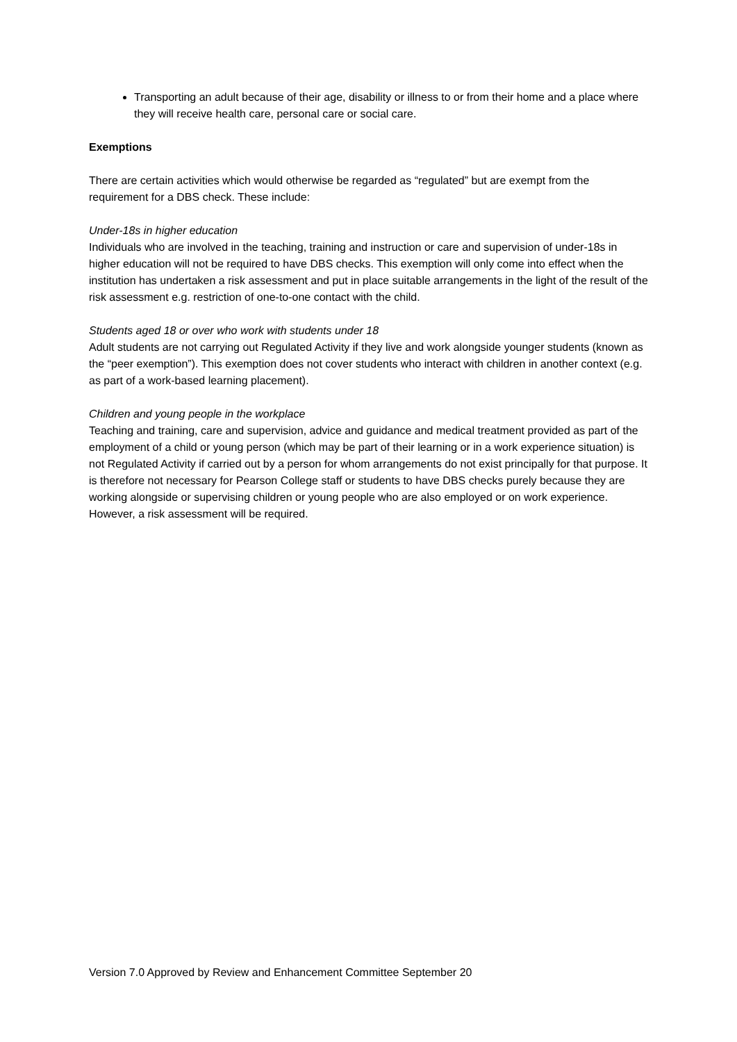Transporting an adult because of their age, disability or illness to or from their home and a place where they will receive health care, personal care or social care.
Exemptions
There are certain activities which would otherwise be regarded as “regulated” but are exempt from the requirement for a DBS check. These include:
Under-18s in higher education
Individuals who are involved in the teaching, training and instruction or care and supervision of under-18s in higher education will not be required to have DBS checks. This exemption will only come into effect when the institution has undertaken a risk assessment and put in place suitable arrangements in the light of the result of the risk assessment e.g. restriction of one-to-one contact with the child.
Students aged 18 or over who work with students under 18
Adult students are not carrying out Regulated Activity if they live and work alongside younger students (known as the “peer exemption”). This exemption does not cover students who interact with children in another context (e.g. as part of a work-based learning placement).
Children and young people in the workplace
Teaching and training, care and supervision, advice and guidance and medical treatment provided as part of the employment of a child or young person (which may be part of their learning or in a work experience situation) is not Regulated Activity if carried out by a person for whom arrangements do not exist principally for that purpose. It is therefore not necessary for Pearson College staff or students to have DBS checks purely because they are working alongside or supervising children or young people who are also employed or on work experience. However, a risk assessment will be required.
Version 7.0 Approved by Review and Enhancement Committee September 20